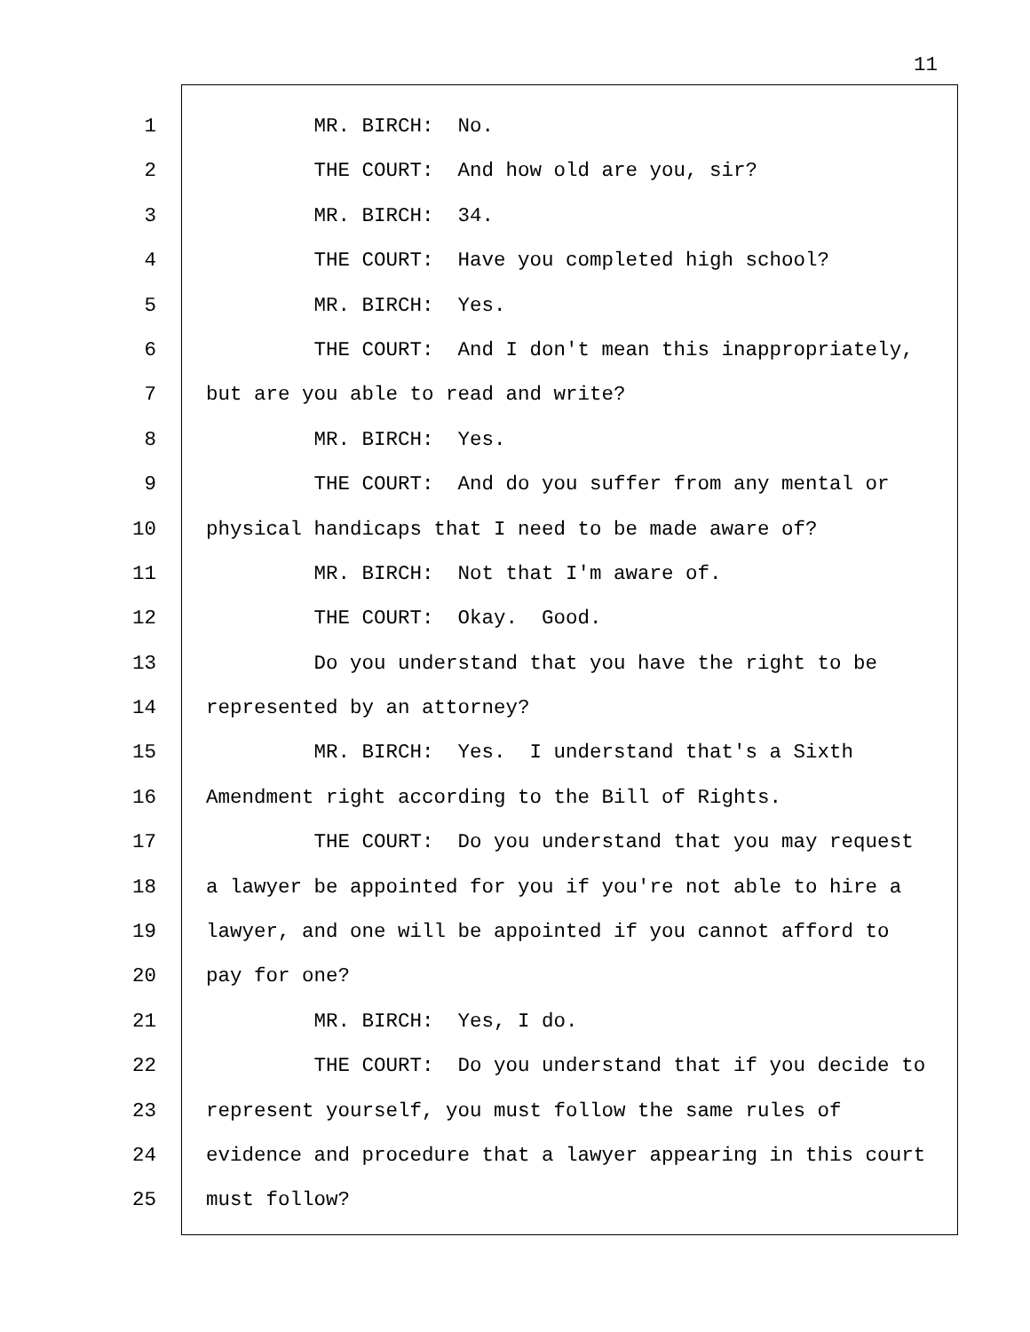11
1 MR. BIRCH: No.
2 THE COURT: And how old are you, sir?
3 MR. BIRCH: 34.
4 THE COURT: Have you completed high school?
5 MR. BIRCH: Yes.
6 THE COURT: And I don't mean this inappropriately,
7 but are you able to read and write?
8 MR. BIRCH: Yes.
9 THE COURT: And do you suffer from any mental or
10 physical handicaps that I need to be made aware of?
11 MR. BIRCH: Not that I'm aware of.
12 THE COURT: Okay. Good.
13 Do you understand that you have the right to be
14 represented by an attorney?
15 MR. BIRCH: Yes. I understand that's a Sixth
16 Amendment right according to the Bill of Rights.
17 THE COURT: Do you understand that you may request
18 a lawyer be appointed for you if you're not able to hire a
19 lawyer, and one will be appointed if you cannot afford to
20 pay for one?
21 MR. BIRCH: Yes, I do.
22 THE COURT: Do you understand that if you decide to
23 represent yourself, you must follow the same rules of
24 evidence and procedure that a lawyer appearing in this court
25 must follow?